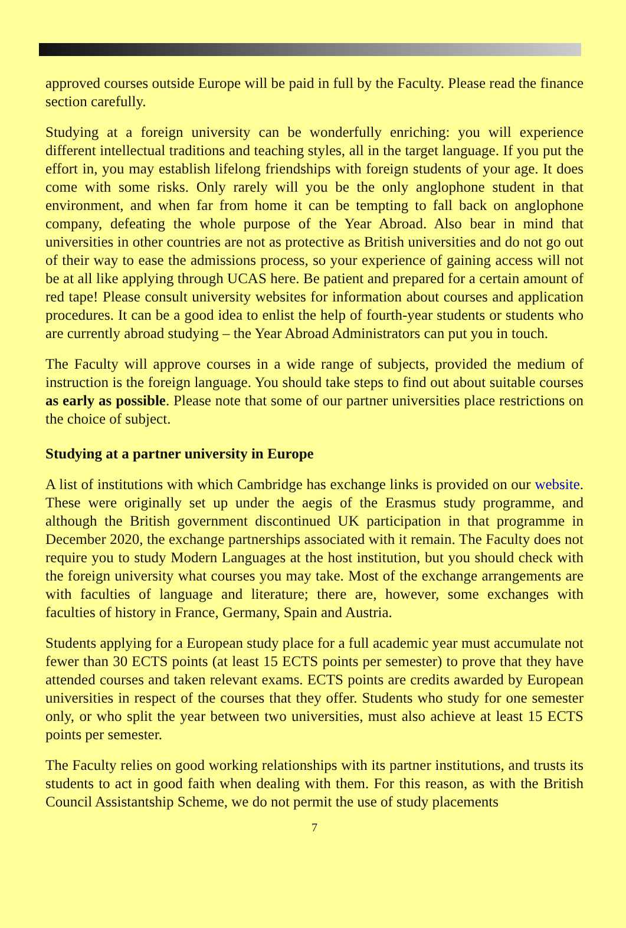approved courses outside Europe will be paid in full by the Faculty. Please read the finance section carefully.
Studying at a foreign university can be wonderfully enriching: you will experience different intellectual traditions and teaching styles, all in the target language. If you put the effort in, you may establish lifelong friendships with foreign students of your age. It does come with some risks. Only rarely will you be the only anglophone student in that environment, and when far from home it can be tempting to fall back on anglophone company, defeating the whole purpose of the Year Abroad. Also bear in mind that universities in other countries are not as protective as British universities and do not go out of their way to ease the admissions process, so your experience of gaining access will not be at all like applying through UCAS here. Be patient and prepared for a certain amount of red tape! Please consult university websites for information about courses and application procedures. It can be a good idea to enlist the help of fourth-year students or students who are currently abroad studying – the Year Abroad Administrators can put you in touch.
The Faculty will approve courses in a wide range of subjects, provided the medium of instruction is the foreign language. You should take steps to find out about suitable courses as early as possible. Please note that some of our partner universities place restrictions on the choice of subject.
Studying at a partner university in Europe
A list of institutions with which Cambridge has exchange links is provided on our website. These were originally set up under the aegis of the Erasmus study programme, and although the British government discontinued UK participation in that programme in December 2020, the exchange partnerships associated with it remain. The Faculty does not require you to study Modern Languages at the host institution, but you should check with the foreign university what courses you may take. Most of the exchange arrangements are with faculties of language and literature; there are, however, some exchanges with faculties of history in France, Germany, Spain and Austria.
Students applying for a European study place for a full academic year must accumulate not fewer than 30 ECTS points (at least 15 ECTS points per semester) to prove that they have attended courses and taken relevant exams. ECTS points are credits awarded by European universities in respect of the courses that they offer. Students who study for one semester only, or who split the year between two universities, must also achieve at least 15 ECTS points per semester.
The Faculty relies on good working relationships with its partner institutions, and trusts its students to act in good faith when dealing with them. For this reason, as with the British Council Assistantship Scheme, we do not permit the use of study placements
7